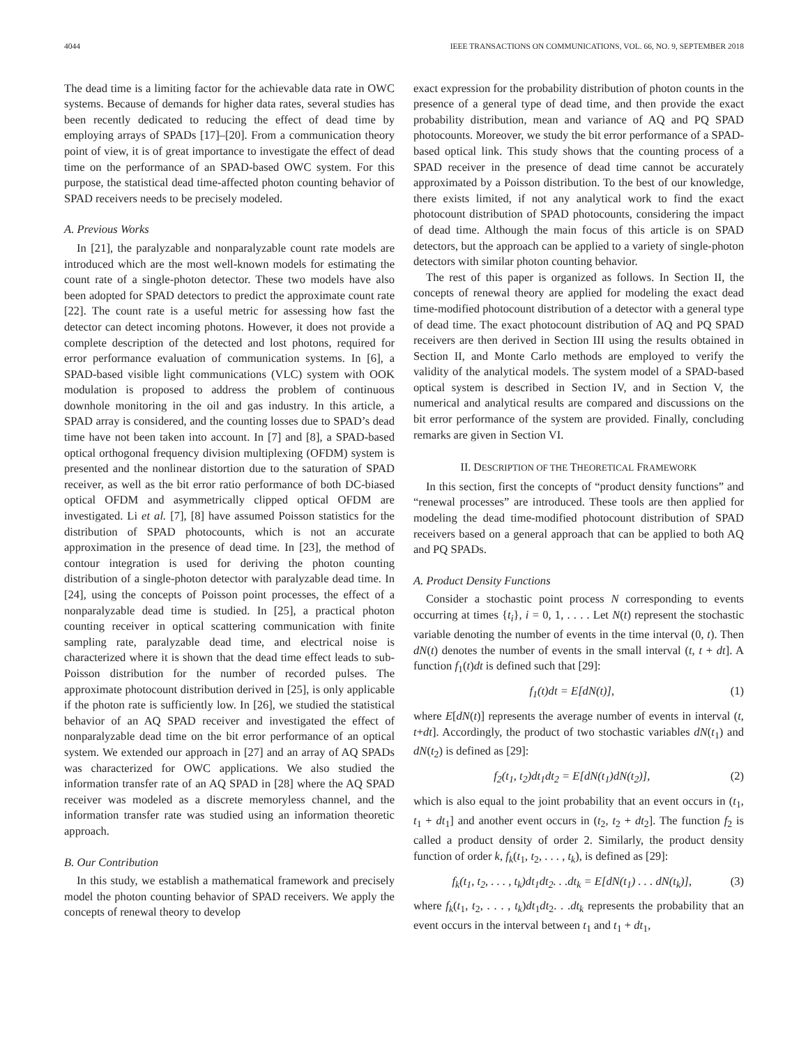4044 IEEE TRANSACTIONS ON COMMUNICATIONS, VOL. 66, NO. 9, SEPTEMBER 2018
The dead time is a limiting factor for the achievable data rate in OWC systems. Because of demands for higher data rates, several studies has been recently dedicated to reducing the effect of dead time by employing arrays of SPADs [17]–[20]. From a communication theory point of view, it is of great importance to investigate the effect of dead time on the performance of an SPAD-based OWC system. For this purpose, the statistical dead time-affected photon counting behavior of SPAD receivers needs to be precisely modeled.
A. Previous Works
In [21], the paralyzable and nonparalyzable count rate models are introduced which are the most well-known models for estimating the count rate of a single-photon detector. These two models have also been adopted for SPAD detectors to predict the approximate count rate [22]. The count rate is a useful metric for assessing how fast the detector can detect incoming photons. However, it does not provide a complete description of the detected and lost photons, required for error performance evaluation of communication systems. In [6], a SPAD-based visible light communications (VLC) system with OOK modulation is proposed to address the problem of continuous downhole monitoring in the oil and gas industry. In this article, a SPAD array is considered, and the counting losses due to SPAD’s dead time have not been taken into account. In [7] and [8], a SPAD-based optical orthogonal frequency division multiplexing (OFDM) system is presented and the nonlinear distortion due to the saturation of SPAD receiver, as well as the bit error ratio performance of both DC-biased optical OFDM and asymmetrically clipped optical OFDM are investigated. Li et al. [7], [8] have assumed Poisson statistics for the distribution of SPAD photocounts, which is not an accurate approximation in the presence of dead time. In [23], the method of contour integration is used for deriving the photon counting distribution of a single-photon detector with paralyzable dead time. In [24], using the concepts of Poisson point processes, the effect of a nonparalyzable dead time is studied. In [25], a practical photon counting receiver in optical scattering communication with finite sampling rate, paralyzable dead time, and electrical noise is characterized where it is shown that the dead time effect leads to sub-Poisson distribution for the number of recorded pulses. The approximate photocount distribution derived in [25], is only applicable if the photon rate is sufficiently low. In [26], we studied the statistical behavior of an AQ SPAD receiver and investigated the effect of nonparalyzable dead time on the bit error performance of an optical system. We extended our approach in [27] and an array of AQ SPADs was characterized for OWC applications. We also studied the information transfer rate of an AQ SPAD in [28] where the AQ SPAD receiver was modeled as a discrete memoryless channel, and the information transfer rate was studied using an information theoretic approach.
B. Our Contribution
In this study, we establish a mathematical framework and precisely model the photon counting behavior of SPAD receivers. We apply the concepts of renewal theory to develop
exact expression for the probability distribution of photon counts in the presence of a general type of dead time, and then provide the exact probability distribution, mean and variance of AQ and PQ SPAD photocounts. Moreover, we study the bit error performance of a SPAD-based optical link. This study shows that the counting process of a SPAD receiver in the presence of dead time cannot be accurately approximated by a Poisson distribution. To the best of our knowledge, there exists limited, if not any analytical work to find the exact photocount distribution of SPAD photocounts, considering the impact of dead time. Although the main focus of this article is on SPAD detectors, but the approach can be applied to a variety of single-photon detectors with similar photon counting behavior.
The rest of this paper is organized as follows. In Section II, the concepts of renewal theory are applied for modeling the exact dead time-modified photocount distribution of a detector with a general type of dead time. The exact photocount distribution of AQ and PQ SPAD receivers are then derived in Section III using the results obtained in Section II, and Monte Carlo methods are employed to verify the validity of the analytical models. The system model of a SPAD-based optical system is described in Section IV, and in Section V, the numerical and analytical results are compared and discussions on the bit error performance of the system are provided. Finally, concluding remarks are given in Section VI.
II. DESCRIPTION OF THE THEORETICAL FRAMEWORK
In this section, first the concepts of “product density functions” and “renewal processes” are introduced. These tools are then applied for modeling the dead time-modified photocount distribution of SPAD receivers based on a general approach that can be applied to both AQ and PQ SPADs.
A. Product Density Functions
Consider a stochastic point process N corresponding to events occurring at times {t<sub>i</sub>}, i = 0, 1, . . . . Let N(t) represent the stochastic variable denoting the number of events in the time interval (0, t). Then dN(t) denotes the number of events in the small interval (t, t + dt]. A function f<sub>1</sub>(t)dt is defined such that [29]:
f<sub>1</sub>(t)dt = E[dN(t)], (1)
where E[dN(t)] represents the average number of events in interval (t, t+dt]. Accordingly, the product of two stochastic variables dN(t<sub>1</sub>) and dN(t<sub>2</sub>) is defined as [29]:
f<sub>2</sub>(t<sub>1</sub>, t<sub>2</sub>)dt<sub>1</sub>dt<sub>2</sub> = E[dN(t<sub>1</sub>)dN(t<sub>2</sub>)], (2)
which is also equal to the joint probability that an event occurs in (t<sub>1</sub>, t<sub>1</sub> + dt<sub>1</sub>] and another event occurs in (t<sub>2</sub>, t<sub>2</sub> + dt<sub>2</sub>]. The function f<sub>2</sub> is called a product density of order 2. Similarly, the product density function of order k, f<sub>k</sub>(t<sub>1</sub>, t<sub>2</sub>, . . . , t<sub>k</sub>), is defined as [29]:
f<sub>k</sub>(t<sub>1</sub>, t<sub>2</sub>, . . . , t<sub>k</sub>)dt<sub>1</sub>dt<sub>2</sub>. . .dt<sub>k</sub> = E[dN(t<sub>1</sub>) . . . dN(t<sub>k</sub>)], (3)
where f<sub>k</sub>(t<sub>1</sub>, t<sub>2</sub>, . . . , t<sub>k</sub>)dt<sub>1</sub>dt<sub>2</sub>. . .dt<sub>k</sub> represents the probability that an event occurs in the interval between t<sub>1</sub> and t<sub>1</sub> + dt<sub>1</sub>,